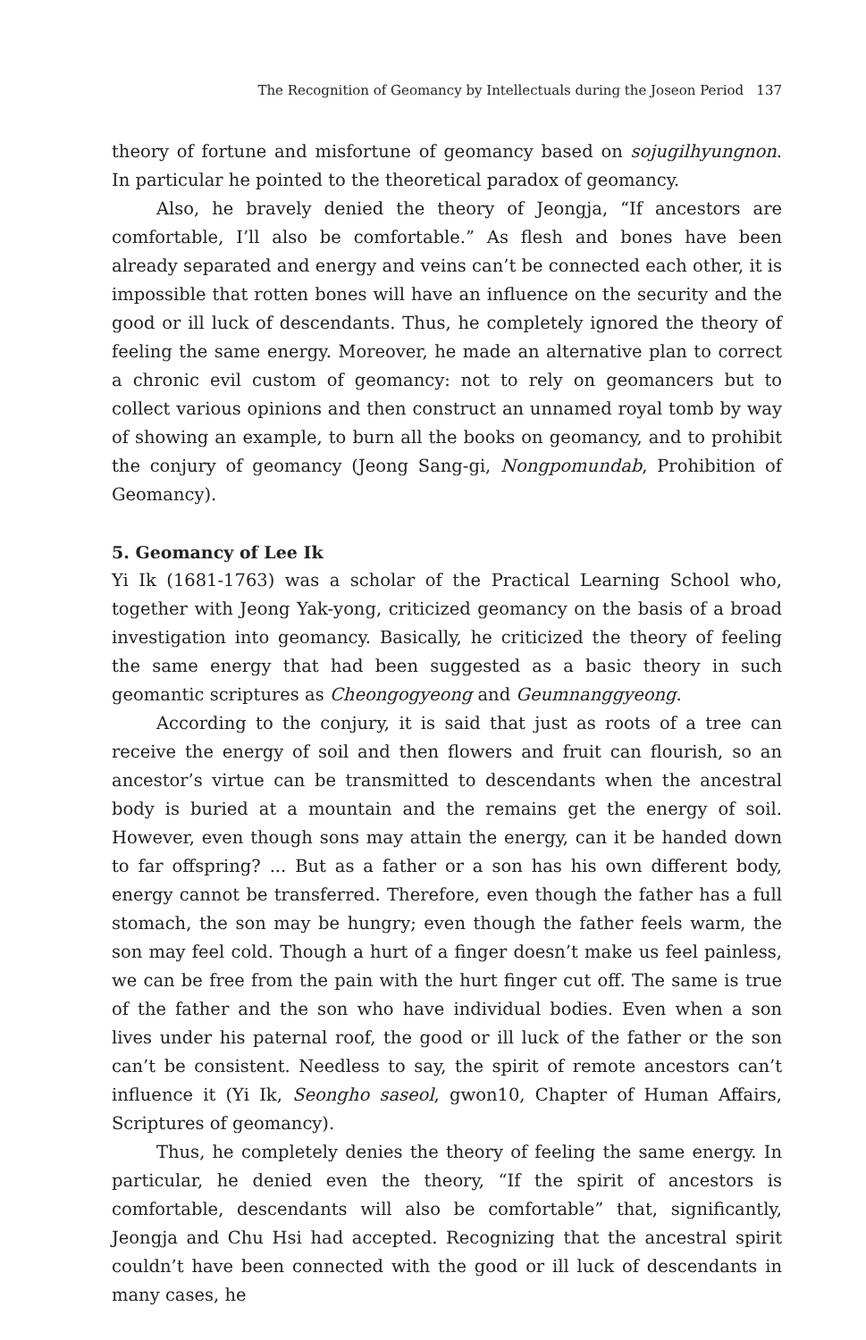The Recognition of Geomancy by Intellectuals during the Joseon Period 137
theory of fortune and misfortune of geomancy based on sojugilhyungnon. In particular he pointed to the theoretical paradox of geomancy.
Also, he bravely denied the theory of Jeongja, “If ancestors are comfortable, I’ll also be comfortable.” As flesh and bones have been already separated and energy and veins can’t be connected each other, it is impossible that rotten bones will have an influence on the security and the good or ill luck of descendants. Thus, he completely ignored the theory of feeling the same energy. Moreover, he made an alternative plan to correct a chronic evil custom of geomancy: not to rely on geomancers but to collect various opinions and then construct an unnamed royal tomb by way of showing an example, to burn all the books on geomancy, and to prohibit the conjury of geomancy (Jeong Sang-gi, Nongpomundab, Prohibition of Geomancy).
5. Geomancy of Lee Ik
Yi Ik (1681-1763) was a scholar of the Practical Learning School who, together with Jeong Yak-yong, criticized geomancy on the basis of a broad investigation into geomancy. Basically, he criticized the theory of feeling the same energy that had been suggested as a basic theory in such geomantic scriptures as Cheongogyeong and Geumnanggyeong.
According to the conjury, it is said that just as roots of a tree can receive the energy of soil and then flowers and fruit can flourish, so an ancestor’s virtue can be transmitted to descendants when the ancestral body is buried at a mountain and the remains get the energy of soil. However, even though sons may attain the energy, can it be handed down to far offspring? ... But as a father or a son has his own different body, energy cannot be transferred. Therefore, even though the father has a full stomach, the son may be hungry; even though the father feels warm, the son may feel cold. Though a hurt of a finger doesn’t make us feel painless, we can be free from the pain with the hurt finger cut off. The same is true of the father and the son who have individual bodies. Even when a son lives under his paternal roof, the good or ill luck of the father or the son can’t be consistent. Needless to say, the spirit of remote ancestors can’t influence it (Yi Ik, Seongho saseol, gwon10, Chapter of Human Affairs, Scriptures of geomancy).
Thus, he completely denies the theory of feeling the same energy. In particular, he denied even the theory, “If the spirit of ancestors is comfortable, descendants will also be comfortable” that, significantly, Jeongja and Chu Hsi had accepted. Recognizing that the ancestral spirit couldn’t have been connected with the good or ill luck of descendants in many cases, he